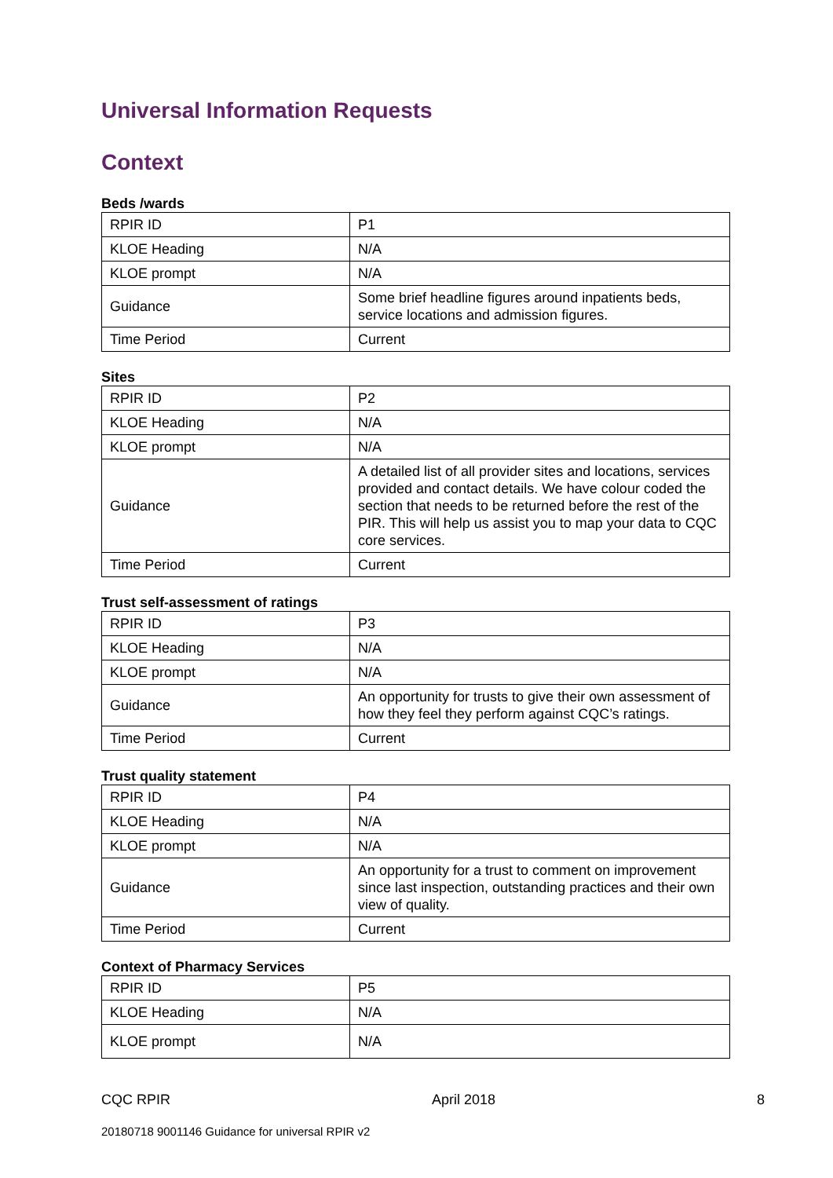Universal Information Requests
Context
Beds /wards
| RPIR ID | P1 |
| KLOE Heading | N/A |
| KLOE prompt | N/A |
| Guidance | Some brief headline figures around inpatients beds, service locations and admission figures. |
| Time Period | Current |
Sites
| RPIR ID | P2 |
| KLOE Heading | N/A |
| KLOE prompt | N/A |
| Guidance | A detailed list of all provider sites and locations, services provided and contact details. We have colour coded the section that needs to be returned before the rest of the PIR. This will help us assist you to map your data to CQC core services. |
| Time Period | Current |
Trust self-assessment of ratings
| RPIR ID | P3 |
| KLOE Heading | N/A |
| KLOE prompt | N/A |
| Guidance | An opportunity for trusts to give their own assessment of how they feel they perform against CQC’s ratings. |
| Time Period | Current |
Trust quality statement
| RPIR ID | P4 |
| KLOE Heading | N/A |
| KLOE prompt | N/A |
| Guidance | An opportunity for a trust to comment on improvement since last inspection, outstanding practices and their own view of quality. |
| Time Period | Current |
Context of Pharmacy Services
| RPIR ID | P5 |
| KLOE Heading | N/A |
| KLOE prompt | N/A |
CQC RPIR April 2018 8
20180718 9001146 Guidance for universal RPIR v2